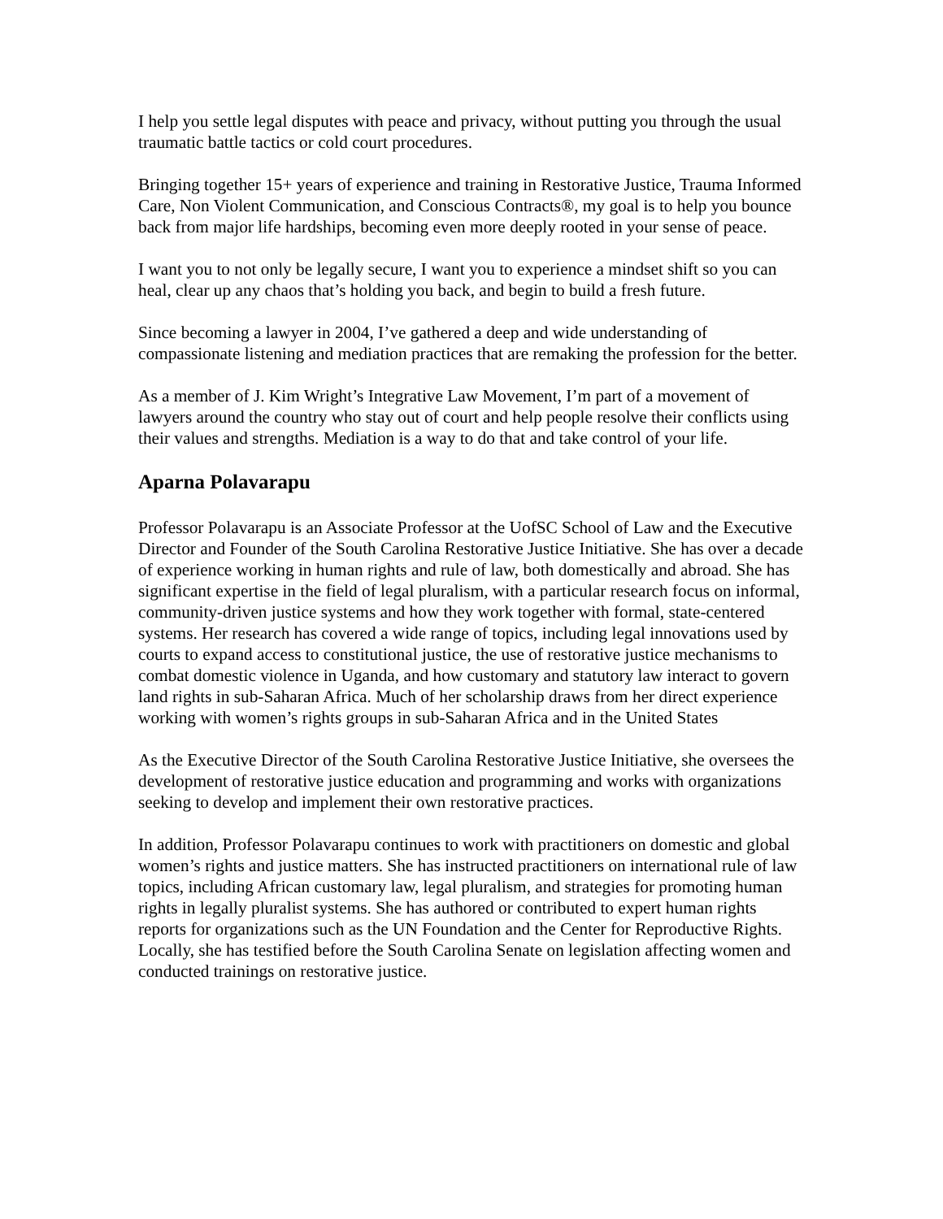I help you settle legal disputes with peace and privacy, without putting you through the usual traumatic battle tactics or cold court procedures.
Bringing together 15+ years of experience and training in Restorative Justice, Trauma Informed Care, Non Violent Communication, and Conscious Contracts®, my goal is to help you bounce back from major life hardships, becoming even more deeply rooted in your sense of peace.
I want you to not only be legally secure, I want you to experience a mindset shift so you can heal, clear up any chaos that’s holding you back, and begin to build a fresh future.
Since becoming a lawyer in 2004, I’ve gathered a deep and wide understanding of compassionate listening and mediation practices that are remaking the profession for the better.
As a member of J. Kim Wright’s Integrative Law Movement, I’m part of a movement of lawyers around the country who stay out of court and help people resolve their conflicts using their values and strengths. Mediation is a way to do that and take control of your life.
Aparna Polavarapu
Professor Polavarapu is an Associate Professor at the UofSC School of Law and the Executive Director and Founder of the South Carolina Restorative Justice Initiative. She has over a decade of experience working in human rights and rule of law, both domestically and abroad. She has significant expertise in the field of legal pluralism, with a particular research focus on informal, community-driven justice systems and how they work together with formal, state-centered systems. Her research has covered a wide range of topics, including legal innovations used by courts to expand access to constitutional justice, the use of restorative justice mechanisms to combat domestic violence in Uganda, and how customary and statutory law interact to govern land rights in sub-Saharan Africa. Much of her scholarship draws from her direct experience working with women’s rights groups in sub-Saharan Africa and in the United States
As the Executive Director of the South Carolina Restorative Justice Initiative, she oversees the development of restorative justice education and programming and works with organizations seeking to develop and implement their own restorative practices.
In addition, Professor Polavarapu continues to work with practitioners on domestic and global women’s rights and justice matters. She has instructed practitioners on international rule of law topics, including African customary law, legal pluralism, and strategies for promoting human rights in legally pluralist systems. She has authored or contributed to expert human rights reports for organizations such as the UN Foundation and the Center for Reproductive Rights. Locally, she has testified before the South Carolina Senate on legislation affecting women and conducted trainings on restorative justice.